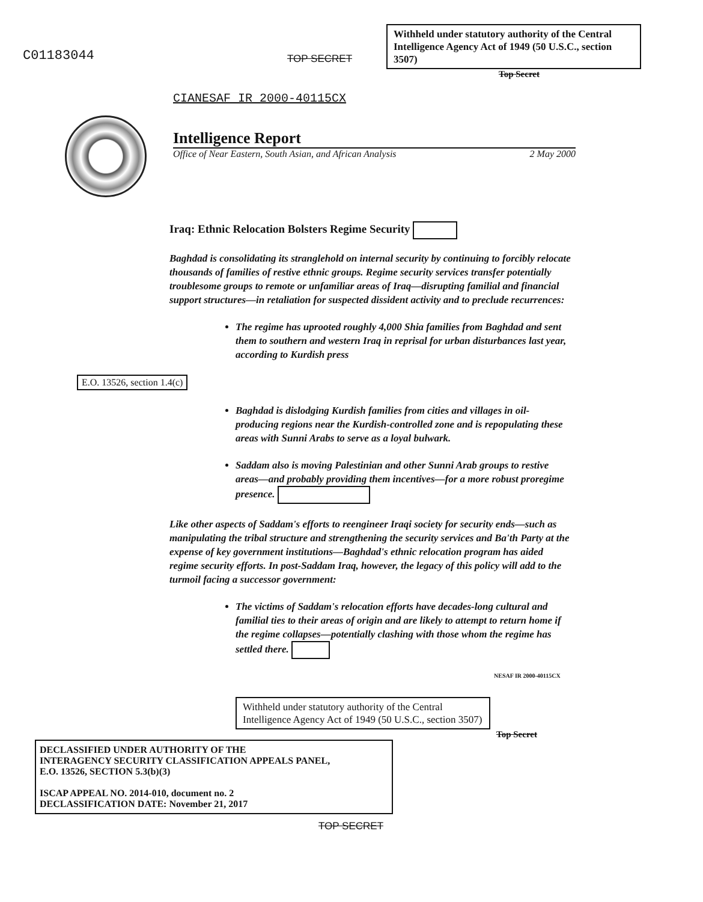C01183044
TOP SECRET
Withheld under statutory authority of the Central Intelligence Agency Act of 1949 (50 U.S.C., section 3507)
Top Secret
CIANESAF_IR_2000-40115CX
Intelligence Report
Office of Near Eastern, South Asian, and African Analysis 2 May 2000
Iraq: Ethnic Relocation Bolsters Regime Security
Baghdad is consolidating its stranglehold on internal security by continuing to forcibly relocate thousands of families of restive ethnic groups. Regime security services transfer potentially troublesome groups to remote or unfamiliar areas of Iraq—disrupting familial and financial support structures—in retaliation for suspected dissident activity and to preclude recurrences:
The regime has uprooted roughly 4,000 Shia families from Baghdad and sent them to southern and western Iraq in reprisal for urban disturbances last year, according to Kurdish press
E.O. 13526, section 1.4(c)
Baghdad is dislodging Kurdish families from cities and villages in oil-producing regions near the Kurdish-controlled zone and is repopulating these areas with Sunni Arabs to serve as a loyal bulwark.
Saddam also is moving Palestinian and other Sunni Arab groups to restive areas—and probably providing them incentives—for a more robust proregime presence.
Like other aspects of Saddam's efforts to reengineer Iraqi society for security ends—such as manipulating the tribal structure and strengthening the security services and Ba'th Party at the expense of key government institutions—Baghdad's ethnic relocation program has aided regime security efforts. In post-Saddam Iraq, however, the legacy of this policy will add to the turmoil facing a successor government:
The victims of Saddam's relocation efforts have decades-long cultural and familial ties to their areas of origin and are likely to attempt to return home if the regime collapses—potentially clashing with those whom the regime has settled there.
NESAF IR 2000-40115CX
Withheld under statutory authority of the Central Intelligence Agency Act of 1949 (50 U.S.C., section 3507)
Top Secret
DECLASSIFIED UNDER AUTHORITY OF THE
INTERAGENCY SECURITY CLASSIFICATION APPEALS PANEL,
E.O. 13526, SECTION 5.3(b)(3)
ISCAP APPEAL NO. 2014-010, document no. 2
DECLASSIFICATION DATE: November 21, 2017
TOP SECRET